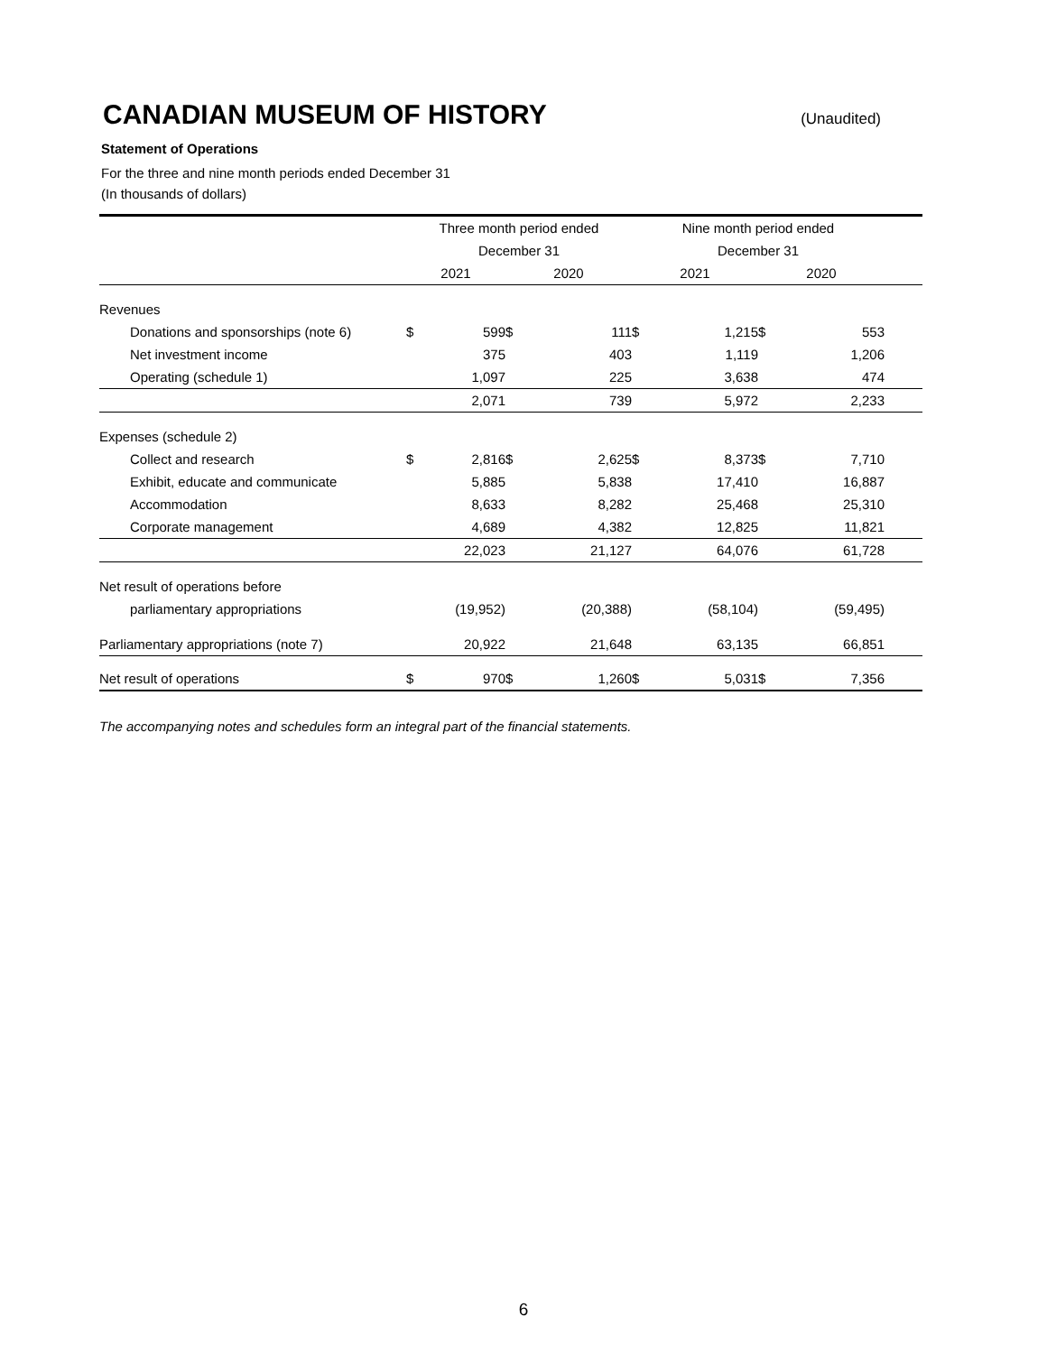CANADIAN MUSEUM OF HISTORY
(Unaudited)
Statement of Operations
For the three and nine month periods ended December 31
(In thousands of dollars)
| | Three month period ended | | | | Nine month period ended | | | | |
| | December 31 | | | | December 31 | | | | |
| | 2021 | | 2020 | | 2021 | | 2020 | | |
| Revenues | | | | | | | | | |
| Donations and sponsorships (note 6) | $ | 599 | $ | 111 | $ | 1,215 | $ | 553 | |
| Net investment income | | 375 | | 403 | | 1,119 | | 1,206 | |
| Operating (schedule 1) | | 1,097 | | 225 | | 3,638 | | 474 | |
| | | 2,071 | | 739 | | 5,972 | | 2,233 | |
| Expenses (schedule 2) | | | | | | | | | |
| Collect and research | $ | 2,816 | $ | 2,625 | $ | 8,373 | $ | 7,710 | |
| Exhibit, educate and communicate | | 5,885 | | 5,838 | | 17,410 | | 16,887 | |
| Accommodation | | 8,633 | | 8,282 | | 25,468 | | 25,310 | |
| Corporate management | | 4,689 | | 4,382 | | 12,825 | | 11,821 | |
| | | 22,023 | | 21,127 | | 64,076 | | 61,728 | |
| Net result of operations before | | | | | | | | | |
| parliamentary appropriations | | (19,952) | | (20,388) | | (58,104) | | (59,495) | |
| Parliamentary appropriations (note 7) | | 20,922 | | 21,648 | | 63,135 | | 66,851 | |
| Net result of operations | $ | 970 | $ | 1,260 | $ | 5,031 | $ | 7,356 | |
The accompanying notes and schedules form an integral part of the financial statements.
6